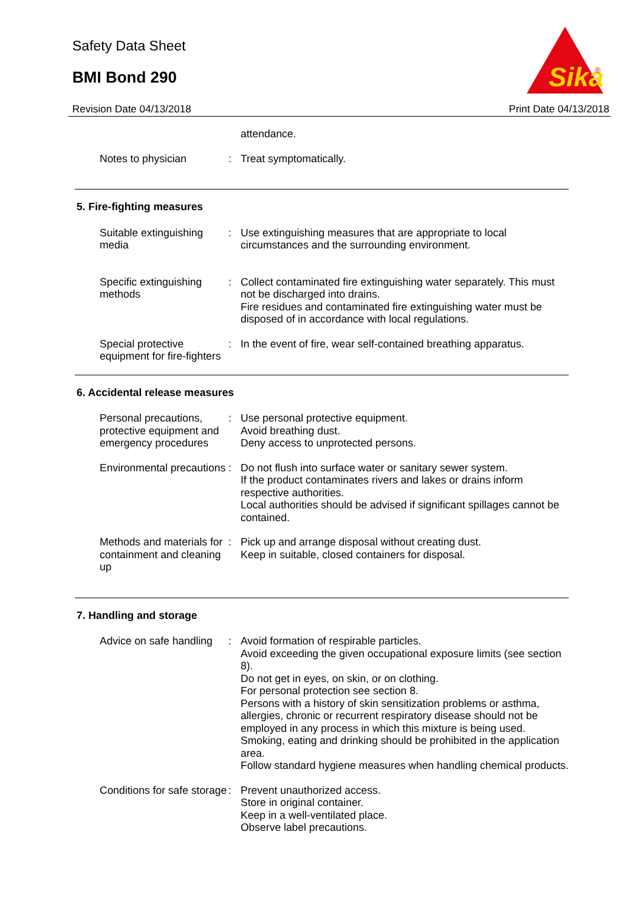Safety Data Sheet
BMI Bond 290
Sika
®
Revision Date 04/13/2018 Print Date 04/13/2018
attendance.
Notes to physician : Treat symptomatically.
5. Fire-fighting measures
Suitable extinguishing media
: Use extinguishing measures that are appropriate to local circumstances and the surrounding environment.
Specific extinguishing methods
: Collect contaminated fire extinguishing water separately. This must not be discharged into drains.
Fire residues and contaminated fire extinguishing water must be disposed of in accordance with local regulations.
Special protective equipment for fire-fighters
: In the event of fire, wear self-contained breathing apparatus.
6. Accidental release measures
Personal precautions, protective equipment and emergency procedures
: Use personal protective equipment.
Avoid breathing dust.
Deny access to unprotected persons.
Environmental precautions
: Do not flush into surface water or sanitary sewer system.
If the product contaminates rivers and lakes or drains inform respective authorities.
Local authorities should be advised if significant spillages cannot be contained.
Methods and materials for containment and cleaning up
: Pick up and arrange disposal without creating dust.
Keep in suitable, closed containers for disposal.
7. Handling and storage
Advice on safe handling : Avoid formation of respirable particles.
Avoid exceeding the given occupational exposure limits (see section 8).
Do not get in eyes, on skin, or on clothing.
For personal protection see section 8.
Persons with a history of skin sensitization problems or asthma, allergies, chronic or recurrent respiratory disease should not be employed in any process in which this mixture is being used.
Smoking, eating and drinking should be prohibited in the application area.
Follow standard hygiene measures when handling chemical products.
Conditions for safe storage
: Prevent unauthorized access.
Store in original container.
Keep in a well-ventilated place.
Observe label precautions.